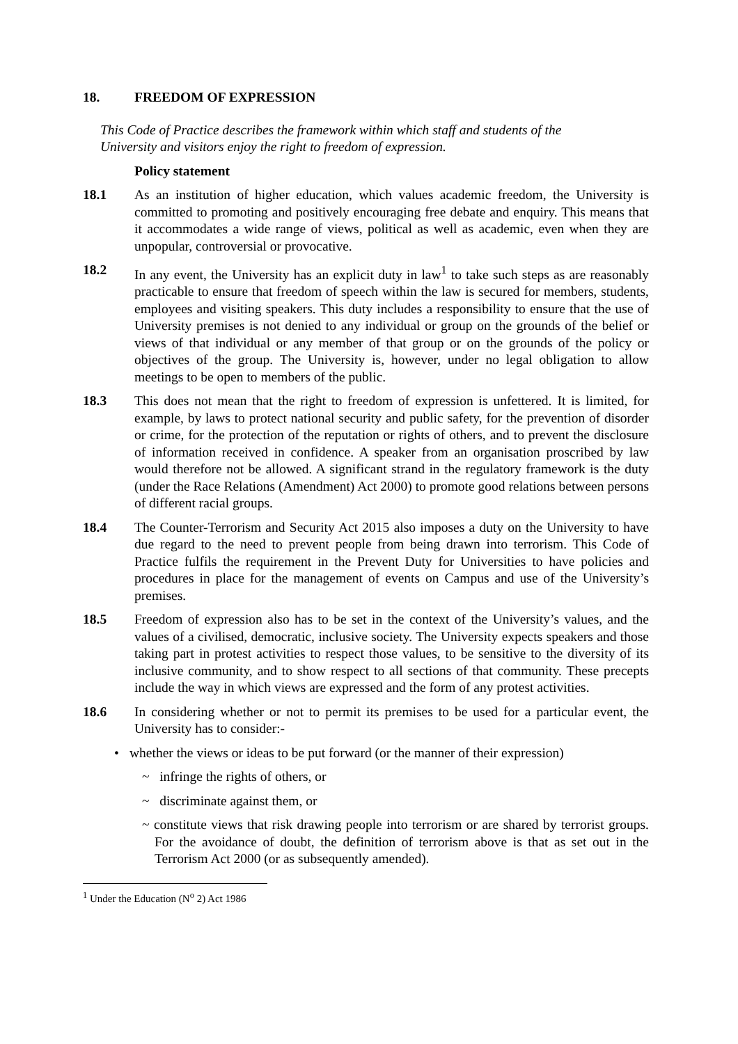18. FREEDOM OF EXPRESSION
This Code of Practice describes the framework within which staff and students of the University and visitors enjoy the right to freedom of expression.
Policy statement
18.1 As an institution of higher education, which values academic freedom, the University is committed to promoting and positively encouraging free debate and enquiry. This means that it accommodates a wide range of views, political as well as academic, even when they are unpopular, controversial or provocative.
18.2 In any event, the University has an explicit duty in law<sup>1</sup> to take such steps as are reasonably practicable to ensure that freedom of speech within the law is secured for members, students, employees and visiting speakers. This duty includes a responsibility to ensure that the use of University premises is not denied to any individual or group on the grounds of the belief or views of that individual or any member of that group or on the grounds of the policy or objectives of the group. The University is, however, under no legal obligation to allow meetings to be open to members of the public.
18.3 This does not mean that the right to freedom of expression is unfettered. It is limited, for example, by laws to protect national security and public safety, for the prevention of disorder or crime, for the protection of the reputation or rights of others, and to prevent the disclosure of information received in confidence. A speaker from an organisation proscribed by law would therefore not be allowed. A significant strand in the regulatory framework is the duty (under the Race Relations (Amendment) Act 2000) to promote good relations between persons of different racial groups.
18.4 The Counter-Terrorism and Security Act 2015 also imposes a duty on the University to have due regard to the need to prevent people from being drawn into terrorism. This Code of Practice fulfils the requirement in the Prevent Duty for Universities to have policies and procedures in place for the management of events on Campus and use of the University’s premises.
18.5 Freedom of expression also has to be set in the context of the University’s values, and the values of a civilised, democratic, inclusive society. The University expects speakers and those taking part in protest activities to respect those values, to be sensitive to the diversity of its inclusive community, and to show respect to all sections of that community. These precepts include the way in which views are expressed and the form of any protest activities.
18.6 In considering whether or not to permit its premises to be used for a particular event, the University has to consider:-
• whether the views or ideas to be put forward (or the manner of their expression)
~ infringe the rights of others, or
~ discriminate against them, or
~ constitute views that risk drawing people into terrorism or are shared by terrorist groups. For the avoidance of doubt, the definition of terrorism above is that as set out in the Terrorism Act 2000 (or as subsequently amended).
<sup>1</sup> Under the Education (N<sup>o</sup> 2) Act 1986